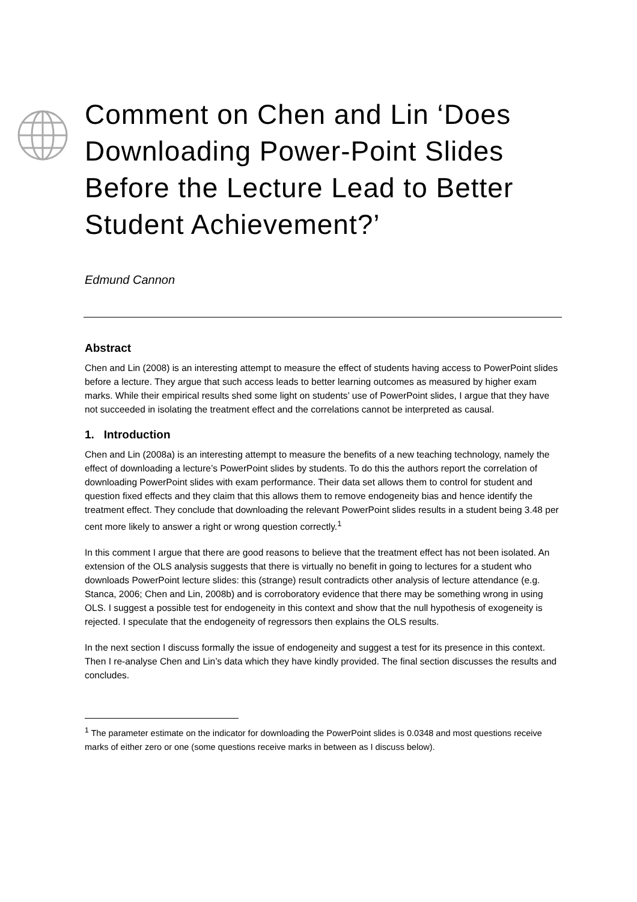Comment on Chen and Lin ‘Does Downloading Power-Point Slides Before the Lecture Lead to Better Student Achievement?’
Edmund Cannon
Abstract
Chen and Lin (2008) is an interesting attempt to measure the effect of students having access to PowerPoint slides before a lecture. They argue that such access leads to better learning outcomes as measured by higher exam marks. While their empirical results shed some light on students’ use of PowerPoint slides, I argue that they have not succeeded in isolating the treatment effect and the correlations cannot be interpreted as causal.
1. Introduction
Chen and Lin (2008a) is an interesting attempt to measure the benefits of a new teaching technology, namely the effect of downloading a lecture’s PowerPoint slides by students. To do this the authors report the correlation of downloading PowerPoint slides with exam performance. Their data set allows them to control for student and question fixed effects and they claim that this allows them to remove endogeneity bias and hence identify the treatment effect. They conclude that downloading the relevant PowerPoint slides results in a student being 3.48 per cent more likely to answer a right or wrong question correctly.<sup>1</sup>
In this comment I argue that there are good reasons to believe that the treatment effect has not been isolated. An extension of the OLS analysis suggests that there is virtually no benefit in going to lectures for a student who downloads PowerPoint lecture slides: this (strange) result contradicts other analysis of lecture attendance (e.g. Stanca, 2006; Chen and Lin, 2008b) and is corroboratory evidence that there may be something wrong in using OLS. I suggest a possible test for endogeneity in this context and show that the null hypothesis of exogeneity is rejected. I speculate that the endogeneity of regressors then explains the OLS results.
In the next section I discuss formally the issue of endogeneity and suggest a test for its presence in this context. Then I re-analyse Chen and Lin’s data which they have kindly provided. The final section discusses the results and concludes.
<sup>1</sup> The parameter estimate on the indicator for downloading the PowerPoint slides is 0.0348 and most questions receive marks of either zero or one (some questions receive marks in between as I discuss below).